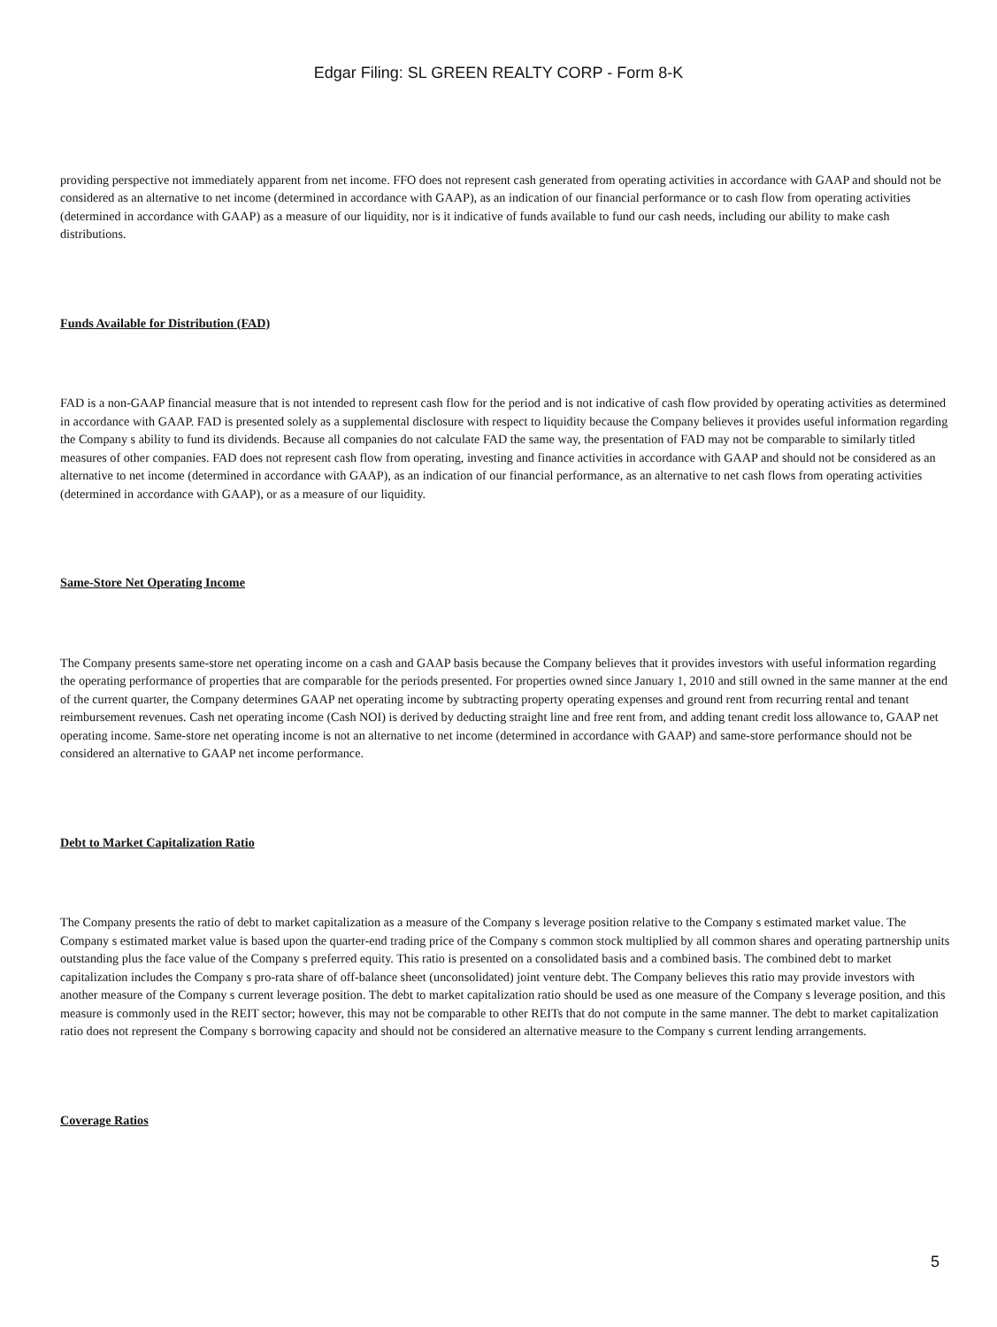Edgar Filing: SL GREEN REALTY CORP - Form 8-K
providing perspective not immediately apparent from net income. FFO does not represent cash generated from operating activities in accordance with GAAP and should not be considered as an alternative to net income (determined in accordance with GAAP), as an indication of our financial performance or to cash flow from operating activities (determined in accordance with GAAP) as a measure of our liquidity, nor is it indicative of funds available to fund our cash needs, including our ability to make cash distributions.
Funds Available for Distribution (FAD)
FAD is a non-GAAP financial measure that is not intended to represent cash flow for the period and is not indicative of cash flow provided by operating activities as determined in accordance with GAAP. FAD is presented solely as a supplemental disclosure with respect to liquidity because the Company believes it provides useful information regarding the Company s ability to fund its dividends. Because all companies do not calculate FAD the same way, the presentation of FAD may not be comparable to similarly titled measures of other companies. FAD does not represent cash flow from operating, investing and finance activities in accordance with GAAP and should not be considered as an alternative to net income (determined in accordance with GAAP), as an indication of our financial performance, as an alternative to net cash flows from operating activities (determined in accordance with GAAP), or as a measure of our liquidity.
Same-Store Net Operating Income
The Company presents same-store net operating income on a cash and GAAP basis because the Company believes that it provides investors with useful information regarding the operating performance of properties that are comparable for the periods presented. For properties owned since January 1, 2010 and still owned in the same manner at the end of the current quarter, the Company determines GAAP net operating income by subtracting property operating expenses and ground rent from recurring rental and tenant reimbursement revenues. Cash net operating income (Cash NOI) is derived by deducting straight line and free rent from, and adding tenant credit loss allowance to, GAAP net operating income. Same-store net operating income is not an alternative to net income (determined in accordance with GAAP) and same-store performance should not be considered an alternative to GAAP net income performance.
Debt to Market Capitalization Ratio
The Company presents the ratio of debt to market capitalization as a measure of the Company s leverage position relative to the Company s estimated market value. The Company s estimated market value is based upon the quarter-end trading price of the Company s common stock multiplied by all common shares and operating partnership units outstanding plus the face value of the Company s preferred equity. This ratio is presented on a consolidated basis and a combined basis. The combined debt to market capitalization includes the Company s pro-rata share of off-balance sheet (unconsolidated) joint venture debt. The Company believes this ratio may provide investors with another measure of the Company s current leverage position. The debt to market capitalization ratio should be used as one measure of the Company s leverage position, and this measure is commonly used in the REIT sector; however, this may not be comparable to other REITs that do not compute in the same manner. The debt to market capitalization ratio does not represent the Company s borrowing capacity and should not be considered an alternative measure to the Company s current lending arrangements.
Coverage Ratios
5